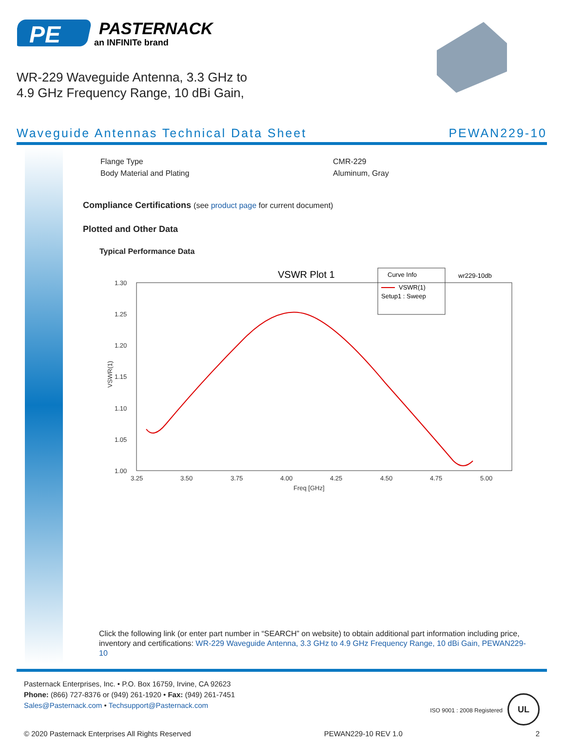PE
PASTERNACK
an INFINITe brand
WR-229 Waveguide Antenna, 3.3 GHz to
4.9 GHz Frequency Range, 10 dBi Gain,
Waveguide Antennas Technical Data Sheet PEWAN229-10
| Flange Type | CMR-229 |
| Body Material and Plating | Aluminum, Gray |
Compliance Certifications (see product page for current document)
Plotted and Other Data
Typical Performance Data
VSWR Plot 1
wr229-10db
Curve Info
VSWR(1)
Setup1 : Sweep
1.30
1.25
1.20
1.15
1.10
1.05
1.00
3.25
3.50
3.75
4.00
4.25
4.50
4.75
5.00
Freq [GHz]
VSWR(1)
Click the following link (or enter part number in “SEARCH” on website) to obtain additional part information including price, inventory and certifications: WR-229 Waveguide Antenna, 3.3 GHz to 4.9 GHz Frequency Range, 10 dBi Gain, PEWAN229-10
Pasternack Enterprises, Inc. • P.O. Box 16759, Irvine, CA 92623
Phone: (866) 727-8376 or (949) 261-1920 • Fax: (949) 261-7451
Sales@Pasternack.com • Techsupport@Pasternack.com
ISO 9001 : 2008 Registered UL
© 2020 Pasternack Enterprises All Rights Reserved PEWAN229-10 REV 1.0 2